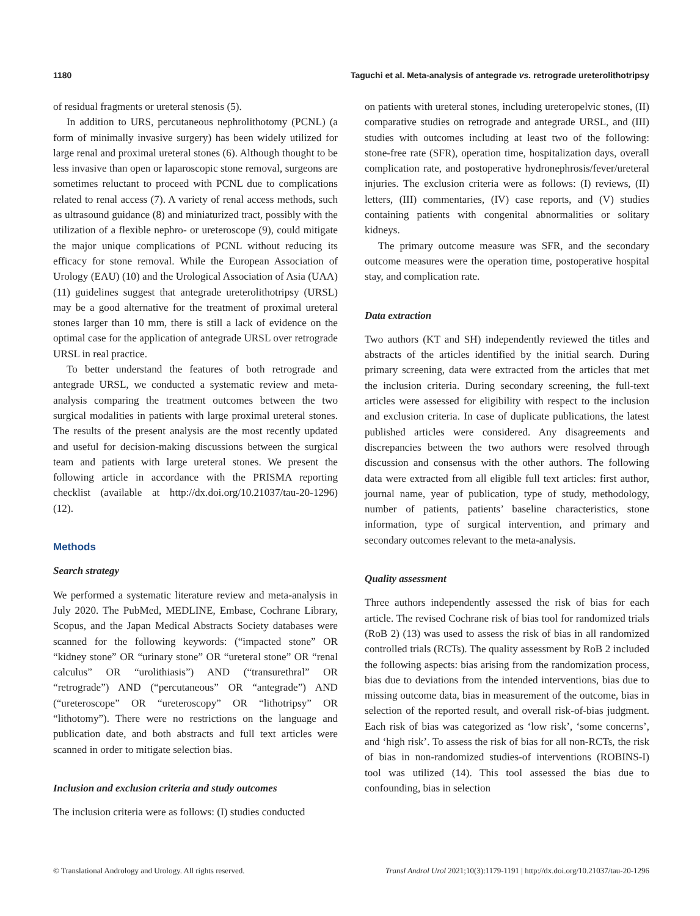1180 Taguchi et al. Meta-analysis of antegrade vs. retrograde ureterolithotripsy
of residual fragments or ureteral stenosis (5).
In addition to URS, percutaneous nephrolithotomy (PCNL) (a form of minimally invasive surgery) has been widely utilized for large renal and proximal ureteral stones (6). Although thought to be less invasive than open or laparoscopic stone removal, surgeons are sometimes reluctant to proceed with PCNL due to complications related to renal access (7). A variety of renal access methods, such as ultrasound guidance (8) and miniaturized tract, possibly with the utilization of a flexible nephro- or ureteroscope (9), could mitigate the major unique complications of PCNL without reducing its efficacy for stone removal. While the European Association of Urology (EAU) (10) and the Urological Association of Asia (UAA) (11) guidelines suggest that antegrade ureterolithotripsy (URSL) may be a good alternative for the treatment of proximal ureteral stones larger than 10 mm, there is still a lack of evidence on the optimal case for the application of antegrade URSL over retrograde URSL in real practice.
To better understand the features of both retrograde and antegrade URSL, we conducted a systematic review and meta-analysis comparing the treatment outcomes between the two surgical modalities in patients with large proximal ureteral stones. The results of the present analysis are the most recently updated and useful for decision-making discussions between the surgical team and patients with large ureteral stones. We present the following article in accordance with the PRISMA reporting checklist (available at http://dx.doi.org/10.21037/tau-20-1296) (12).
Methods
Search strategy
We performed a systematic literature review and meta-analysis in July 2020. The PubMed, MEDLINE, Embase, Cochrane Library, Scopus, and the Japan Medical Abstracts Society databases were scanned for the following keywords: (“impacted stone” OR “kidney stone” OR “urinary stone” OR “ureteral stone” OR “renal calculus” OR “urolithiasis”) AND (“transurethral” OR “retrograde”) AND (“percutaneous” OR “antegrade”) AND (“ureteroscope” OR “ureteroscopy” OR “lithotripsy” OR “lithotomy”). There were no restrictions on the language and publication date, and both abstracts and full text articles were scanned in order to mitigate selection bias.
Inclusion and exclusion criteria and study outcomes
The inclusion criteria were as follows: (I) studies conducted
on patients with ureteral stones, including ureteropelvic stones, (II) comparative studies on retrograde and antegrade URSL, and (III) studies with outcomes including at least two of the following: stone-free rate (SFR), operation time, hospitalization days, overall complication rate, and postoperative hydronephrosis/fever/ureteral injuries. The exclusion criteria were as follows: (I) reviews, (II) letters, (III) commentaries, (IV) case reports, and (V) studies containing patients with congenital abnormalities or solitary kidneys.
The primary outcome measure was SFR, and the secondary outcome measures were the operation time, postoperative hospital stay, and complication rate.
Data extraction
Two authors (KT and SH) independently reviewed the titles and abstracts of the articles identified by the initial search. During primary screening, data were extracted from the articles that met the inclusion criteria. During secondary screening, the full-text articles were assessed for eligibility with respect to the inclusion and exclusion criteria. In case of duplicate publications, the latest published articles were considered. Any disagreements and discrepancies between the two authors were resolved through discussion and consensus with the other authors. The following data were extracted from all eligible full text articles: first author, journal name, year of publication, type of study, methodology, number of patients, patients’ baseline characteristics, stone information, type of surgical intervention, and primary and secondary outcomes relevant to the meta-analysis.
Quality assessment
Three authors independently assessed the risk of bias for each article. The revised Cochrane risk of bias tool for randomized trials (RoB 2) (13) was used to assess the risk of bias in all randomized controlled trials (RCTs). The quality assessment by RoB 2 included the following aspects: bias arising from the randomization process, bias due to deviations from the intended interventions, bias due to missing outcome data, bias in measurement of the outcome, bias in selection of the reported result, and overall risk-of-bias judgment. Each risk of bias was categorized as ‘low risk’, ‘some concerns’, and ‘high risk’. To assess the risk of bias for all non-RCTs, the risk of bias in non-randomized studies-of interventions (ROBINS-I) tool was utilized (14). This tool assessed the bias due to confounding, bias in selection
© Translational Andrology and Urology. All rights reserved. Transl Androl Urol 2021;10(3):1179-1191 | http://dx.doi.org/10.21037/tau-20-1296